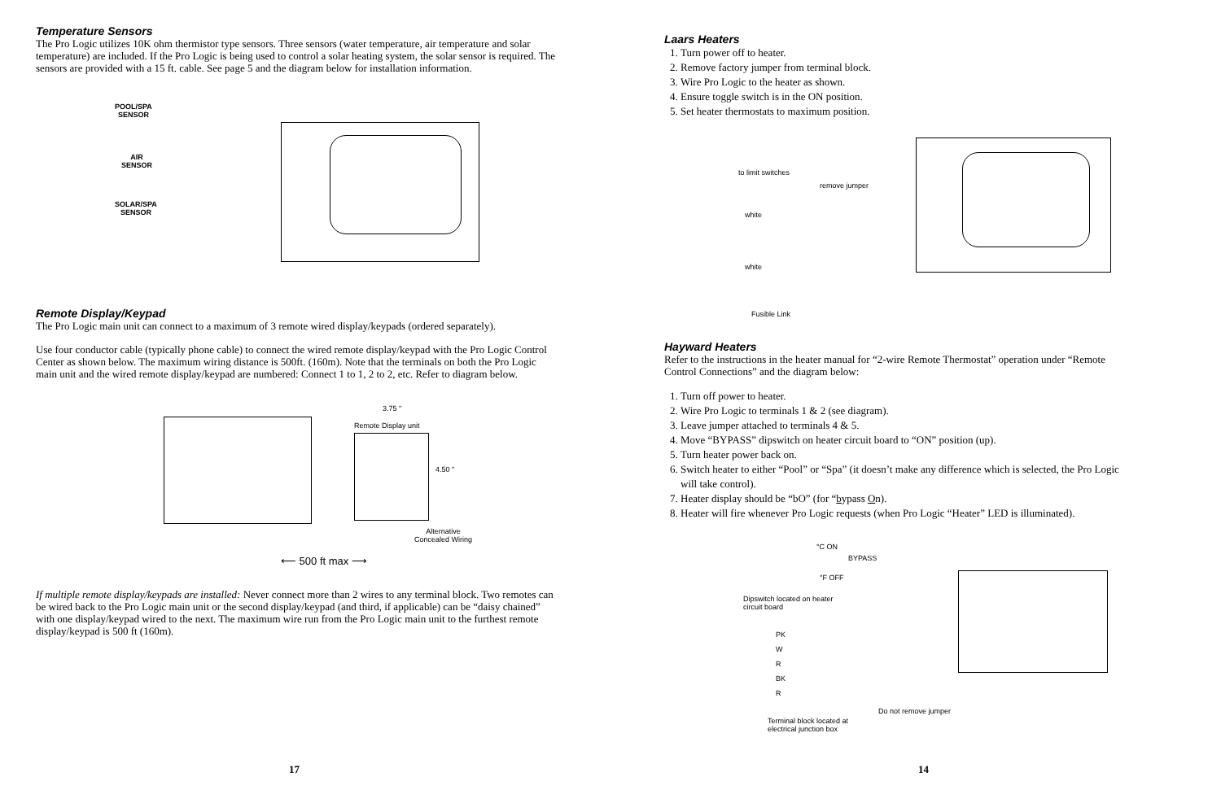Temperature Sensors
The Pro Logic utilizes 10K ohm thermistor type sensors. Three sensors (water temperature, air temperature and solar temperature) are included. If the Pro Logic is being used to control a solar heating system, the solar sensor is required. The sensors are provided with a 15 ft. cable. See page 5 and the diagram below for installation information.
POOL/SPA
SENSOR
AIR
SENSOR
SOLAR/SPA
SENSOR
Remote Display/Keypad
The Pro Logic main unit can connect to a maximum of 3 remote wired display/keypads (ordered separately).
Use four conductor cable (typically phone cable) to connect the wired remote display/keypad with the Pro Logic Control Center as shown below. The maximum wiring distance is 500ft. (160m). Note that the terminals on both the Pro Logic main unit and the wired remote display/keypad are numbered: Connect 1 to 1, 2 to 2, etc. Refer to diagram below.
3.75 "
Remote Display unit
4.50 "
Alternative
Concealed Wiring
⟵ 500 ft max ⟶
If multiple remote display/keypads are installed: Never connect more than 2 wires to any terminal block. Two remotes can be wired back to the Pro Logic main unit or the second display/keypad (and third, if applicable) can be “daisy chained” with one display/keypad wired to the next. The maximum wire run from the Pro Logic main unit to the furthest remote display/keypad is 500 ft (160m).
17
Laars Heaters
1. Turn power off to heater.
2. Remove factory jumper from terminal block.
3. Wire Pro Logic to the heater as shown.
4. Ensure toggle switch is in the ON position.
5. Set heater thermostats to maximum position.
to limit switches
remove jumper
white
white
Fusible Link
Hayward Heaters
Refer to the instructions in the heater manual for “2-wire Remote Thermostat” operation under “Remote Control Connections” and the diagram below:
1. Turn off power to heater.
2. Wire Pro Logic to terminals 1 & 2 (see diagram).
3. Leave jumper attached to terminals 4 & 5.
4. Move “BYPASS” dipswitch on heater circuit board to “ON” position (up).
5. Turn heater power back on.
6. Switch heater to either “Pool” or “Spa” (it doesn’t make any difference which is selected, the Pro Logic will take control).
7. Heater display should be “bO” (for “bypass On).
8. Heater will fire whenever Pro Logic requests (when Pro Logic “Heater” LED is illuminated).
°C ON
°F OFF
BYPASS
Dipswitch located on heater
circuit board
PK
W
R
BK
R
Do not remove jumper
Terminal block located at
electrical junction box
14